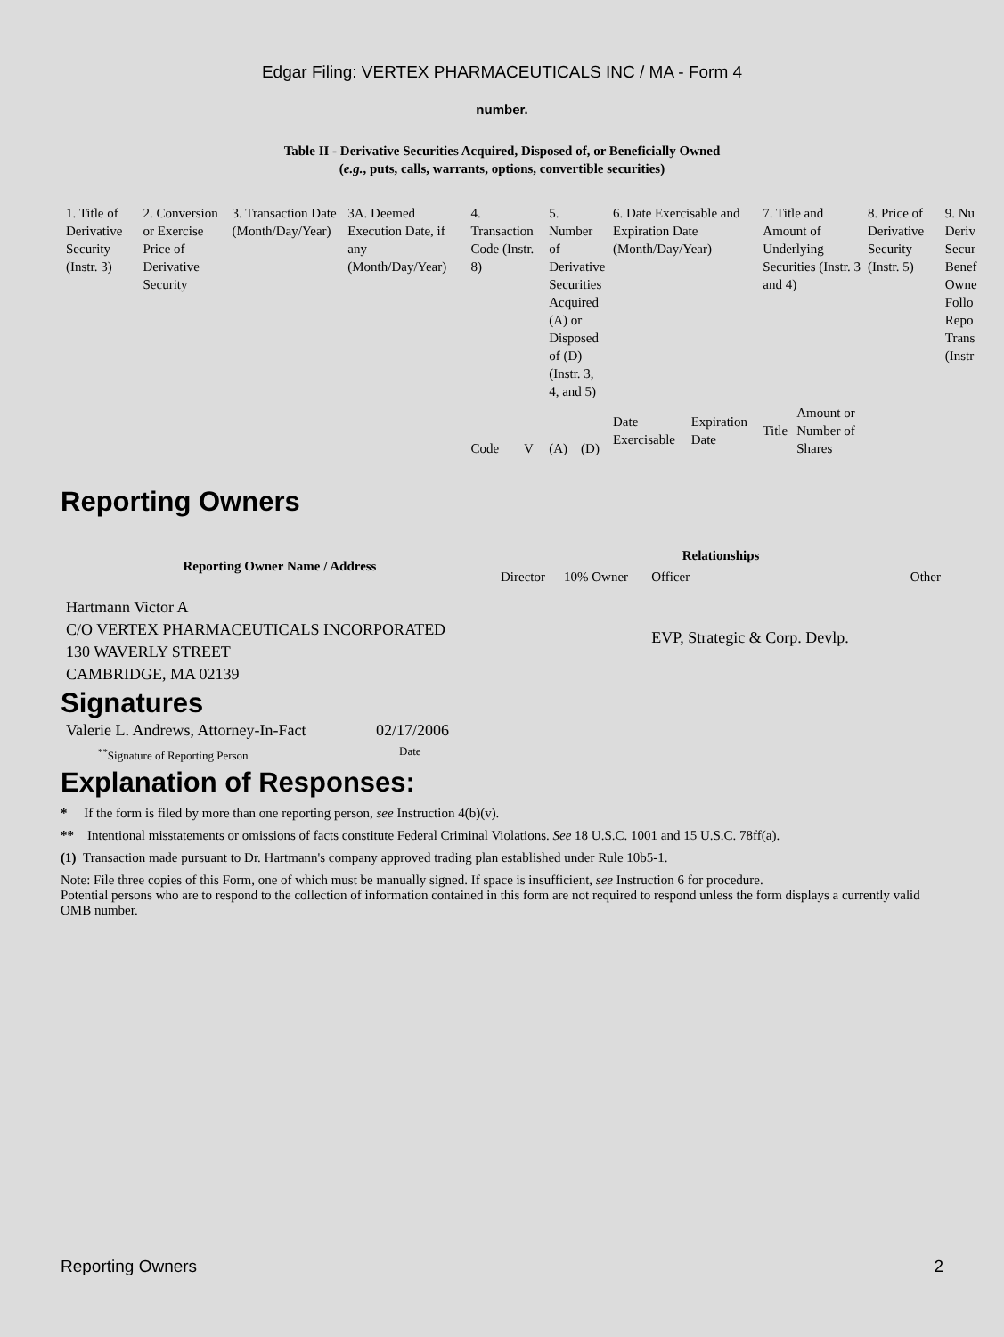Edgar Filing: VERTEX PHARMACEUTICALS INC / MA - Form 4
number.
Table II - Derivative Securities Acquired, Disposed of, or Beneficially Owned
(e.g., puts, calls, warrants, options, convertible securities)
| 1. Title of Derivative Security (Instr. 3) | 2. Conversion or Exercise Price of Derivative Security | 3. Transaction Date (Month/Day/Year) | 3A. Deemed Execution Date, if any (Month/Day/Year) | 4. Transaction Code (Instr. 8) | | 5. Number of Derivative Securities Acquired (A) or Disposed of (D) (Instr. 3, 4, and 5) | | 6. Date Exercisable and Expiration Date (Month/Day/Year) | | 7. Title and Amount of Underlying Securities (Instr. 3 and 4) | | 8. Price of Derivative Security (Instr. 5) | 9. Nu Deriv Secur Benef Owne Follo Repo Trans (Instr |
| | | | | Code | V | (A) | (D) | Date Exercisable | Expiration Date | Title | Amount or Number of Shares | | |
Reporting Owners
| Reporting Owner Name / Address | Relationships | | | |
| --- | --- | --- | --- | --- |
| | Director | 10% Owner | Officer | Other |
| Hartmann Victor A C/O VERTEX PHARMACEUTICALS INCORPORATED 130 WAVERLY STREET CAMBRIDGE, MA 02139 | | | EVP, Strategic & Corp. Devlp. | |
Signatures
| Valerie L. Andrews, Attorney-In-Fact | 02/17/2006 |
| <sup>**</sup> Signature of Reporting Person | Date |
Explanation of Responses:
* If the form is filed by more than one reporting person, see Instruction 4(b)(v).
** Intentional misstatements or omissions of facts constitute Federal Criminal Violations. See 18 U.S.C. 1001 and 15 U.S.C. 78ff(a).
(1) Transaction made pursuant to Dr. Hartmann's company approved trading plan established under Rule 10b5-1.
Note: File three copies of this Form, one of which must be manually signed. If space is insufficient, see Instruction 6 for procedure.
Potential persons who are to respond to the collection of information contained in this form are not required to respond unless the form displays a currently valid OMB number.
Reporting Owners 2